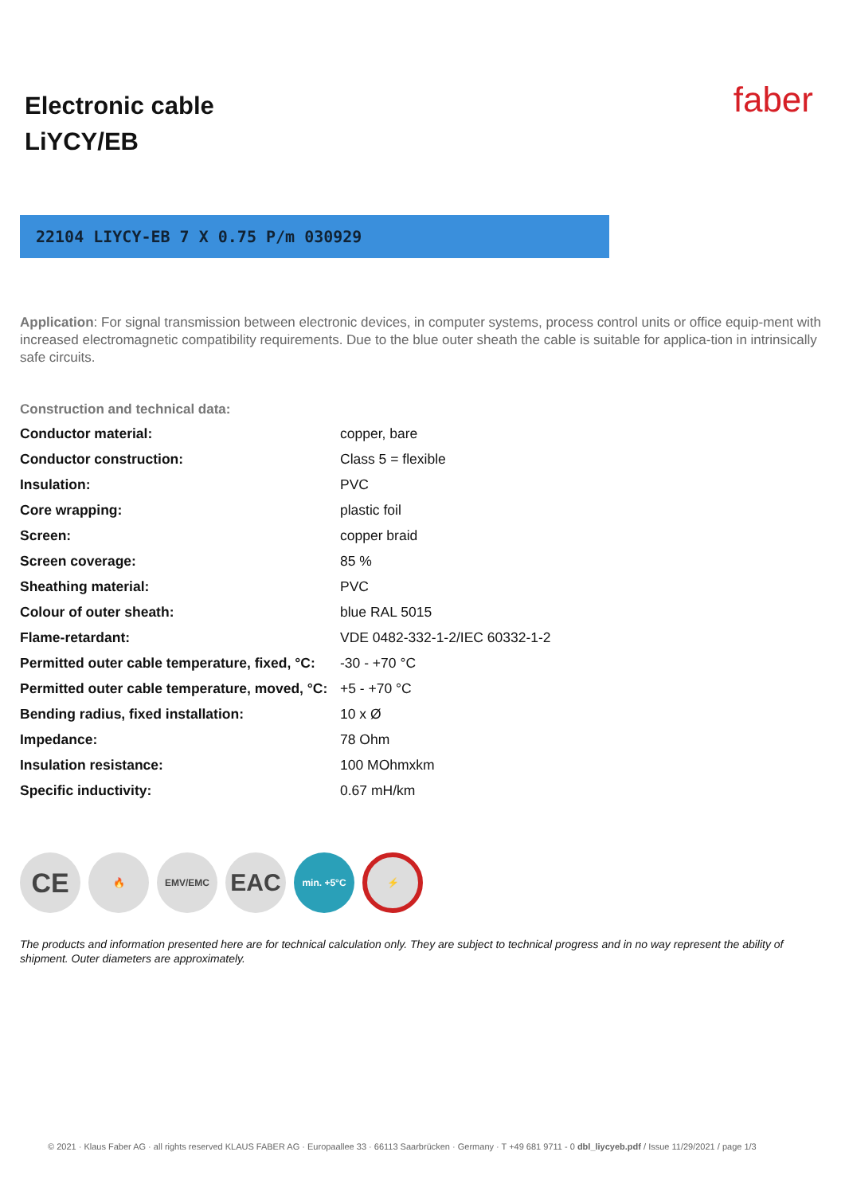Electronic cable
LiYCY/EB
faber
22104 LIYCY-EB 7 X 0.75 P/m 030929
Application: For signal transmission between electronic devices, in computer systems, process control units or office equip-ment with increased electromagnetic compatibility requirements. Due to the blue outer sheath the cable is suitable for applica-tion in intrinsically safe circuits.
Construction and technical data:
| Conductor material: | copper, bare |
| Conductor construction: | Class 5 = flexible |
| Insulation: | PVC |
| Core wrapping: | plastic foil |
| Screen: | copper braid |
| Screen coverage: | 85 % |
| Sheathing material: | PVC |
| Colour of outer sheath: | blue RAL 5015 |
| Flame-retardant: | VDE 0482-332-1-2/IEC 60332-1-2 |
| Permitted outer cable temperature, fixed, °C: | -30 - +70 °C |
| Permitted outer cable temperature, moved, °C: | +5 - +70 °C |
| Bending radius, fixed installation: | 10 x Ø |
| Impedance: | 78 Ohm |
| Insulation resistance: | 100 MOhmxkm |
| Specific inductivity: | 0.67 mH/km |
CE
🔥 EMV/EMC
EAC
min. +5°C
⚡
The products and information presented here are for technical calculation only. They are subject to technical progress and in no way represent the ability of shipment. Outer diameters are approximately.
© 2021 · Klaus Faber AG · all rights reserved KLAUS FABER AG · Europaallee 33 · 66113 Saarbrücken · Germany · T +49 681 9711 - 0 dbl_liycyeb.pdf / Issue 11/29/2021 / page 1/3